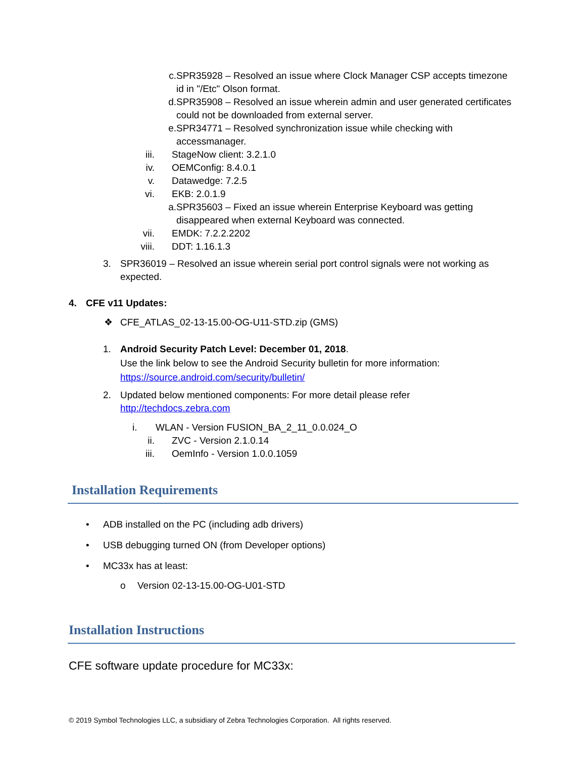c. SPR35928 – Resolved an issue where Clock Manager CSP accepts timezone id in "/Etc" Olson format.
d. SPR35908 – Resolved an issue wherein admin and user generated certificates could not be downloaded from external server.
e. SPR34771 – Resolved synchronization issue while checking with accessmanager.
iii. StageNow client: 3.2.1.0
iv. OEMConfig: 8.4.0.1
v. Datawedge: 7.2.5
vi. EKB: 2.0.1.9
a. SPR35603 – Fixed an issue wherein Enterprise Keyboard was getting disappeared when external Keyboard was connected.
vii. EMDK: 7.2.2.2202
viii. DDT: 1.16.1.3
3. SPR36019 – Resolved an issue wherein serial port control signals were not working as expected.
4. CFE v11 Updates:
❖ CFE_ATLAS_02-13-15.00-OG-U11-STD.zip (GMS)
1. Android Security Patch Level: December 01, 2018.
Use the link below to see the Android Security bulletin for more information:
https://source.android.com/security/bulletin/
2. Updated below mentioned components: For more detail please refer
http://techdocs.zebra.com
i. WLAN - Version FUSION_BA_2_11_0.0.024_O
ii. ZVC - Version 2.1.0.14
iii. OemInfo - Version 1.0.0.1059
Installation Requirements
• ADB installed on the PC (including adb drivers)
• USB debugging turned ON (from Developer options)
• MC33x has at least:
o Version 02-13-15.00-OG-U01-STD
Installation Instructions
CFE software update procedure for MC33x:
© 2019 Symbol Technologies LLC, a subsidiary of Zebra Technologies Corporation. All rights reserved.